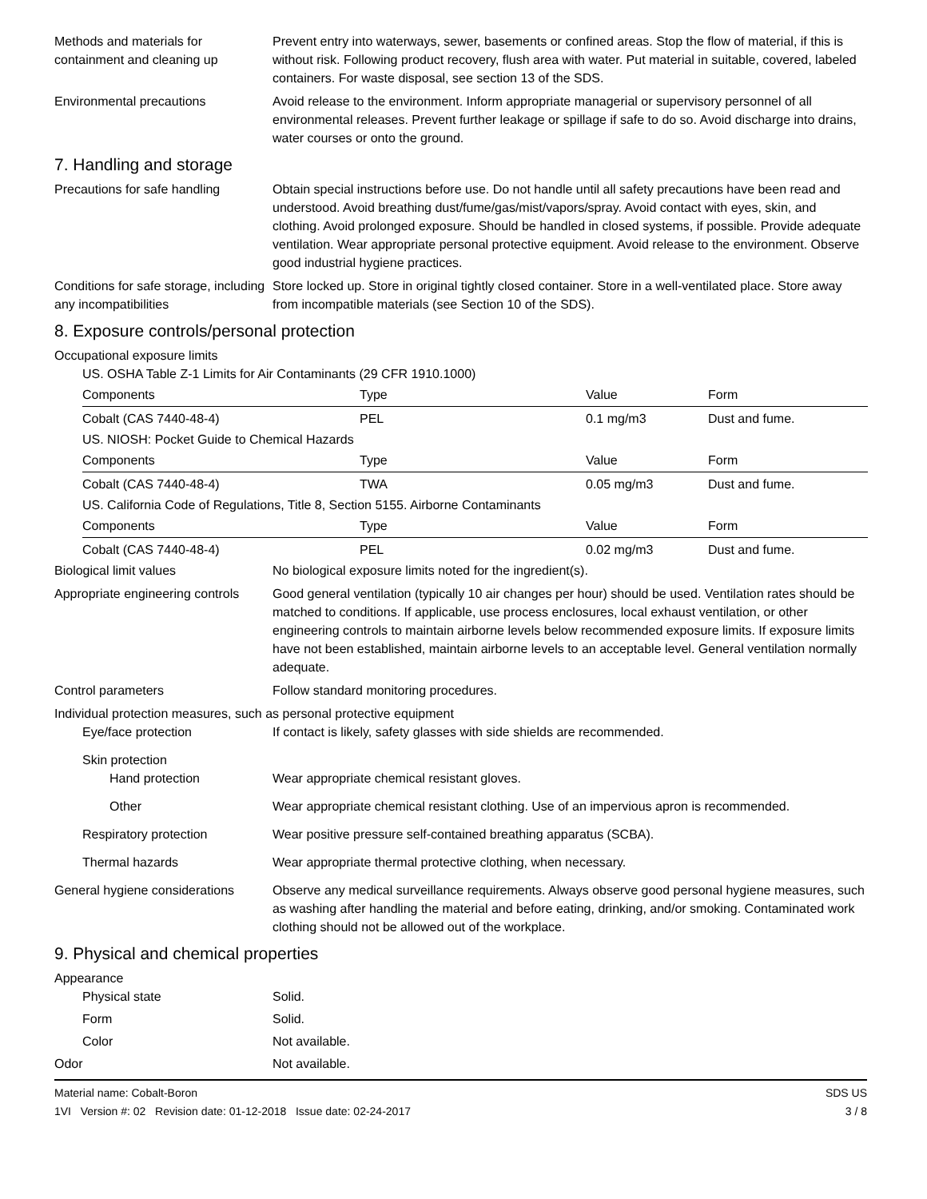Methods and materials for containment and cleaning up
Prevent entry into waterways, sewer, basements or confined areas. Stop the flow of material, if this is without risk. Following product recovery, flush area with water. Put material in suitable, covered, labeled containers. For waste disposal, see section 13 of the SDS.
Environmental precautions Avoid release to the environment. Inform appropriate managerial or supervisory personnel of all environmental releases. Prevent further leakage or spillage if safe to do so. Avoid discharge into drains, water courses or onto the ground.
7. Handling and storage
Precautions for safe handling
Obtain special instructions before use. Do not handle until all safety precautions have been read and understood. Avoid breathing dust/fume/gas/mist/vapors/spray. Avoid contact with eyes, skin, and clothing. Avoid prolonged exposure. Should be handled in closed systems, if possible. Provide adequate ventilation. Wear appropriate personal protective equipment. Avoid release to the environment. Observe good industrial hygiene practices.
Conditions for safe storage, including any incompatibilities
Store locked up. Store in original tightly closed container. Store in a well-ventilated place. Store away from incompatible materials (see Section 10 of the SDS).
8. Exposure controls/personal protection
Occupational exposure limits
US. OSHA Table Z-1 Limits for Air Contaminants (29 CFR 1910.1000)
| Components | Type | Value | Form |
| --- | --- | --- | --- |
| Cobalt (CAS 7440-48-4) | PEL | 0.1 mg/m3 | Dust and fume. |
US. NIOSH: Pocket Guide to Chemical Hazards
| Components | Type | Value | Form |
| --- | --- | --- | --- |
| Cobalt (CAS 7440-48-4) | TWA | 0.05 mg/m3 | Dust and fume. |
US. California Code of Regulations, Title 8, Section 5155. Airborne Contaminants
| Components | Type | Value | Form |
| --- | --- | --- | --- |
| Cobalt (CAS 7440-48-4) | PEL | 0.02 mg/m3 | Dust and fume. |
Biological limit values No biological exposure limits noted for the ingredient(s).
Appropriate engineering controls
Good general ventilation (typically 10 air changes per hour) should be used. Ventilation rates should be matched to conditions. If applicable, use process enclosures, local exhaust ventilation, or other engineering controls to maintain airborne levels below recommended exposure limits. If exposure limits have not been established, maintain airborne levels to an acceptable level. General ventilation normally adequate.
Control parameters Follow standard monitoring procedures.
Individual protection measures, such as personal protective equipment
Eye/face protection If contact is likely, safety glasses with side shields are recommended.
Skin protection
Hand protection Wear appropriate chemical resistant gloves.
Other Wear appropriate chemical resistant clothing. Use of an impervious apron is recommended.
Respiratory protection Wear positive pressure self-contained breathing apparatus (SCBA).
Thermal hazards Wear appropriate thermal protective clothing, when necessary.
General hygiene considerations
Observe any medical surveillance requirements. Always observe good personal hygiene measures, such as washing after handling the material and before eating, drinking, and/or smoking. Contaminated work clothing should not be allowed out of the workplace.
9. Physical and chemical properties
Appearance
Physical state Solid.
Form Solid.
Color Not available.
Odor Not available.
Material name: Cobalt-Boron
1VI Version #: 02 Revision date: 01-12-2018 Issue date: 02-24-2017
SDS US
3 / 8